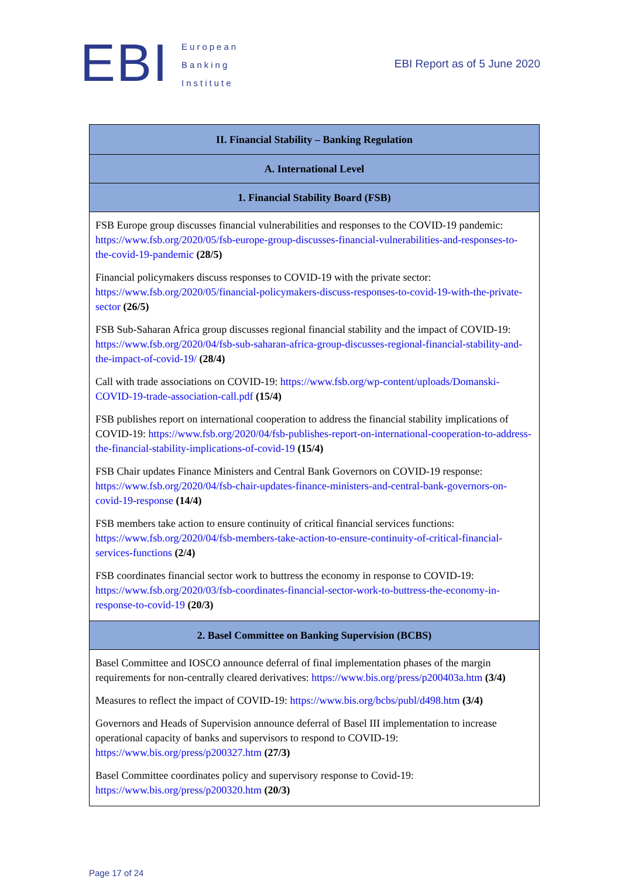EBI
European
Banking
Institute
EBI Report as of 5 June 2020
| II. Financial Stability – Banking Regulation |
| --- |
| A. International Level |
| 1. Financial Stability Board (FSB) |
| FSB Europe group discusses financial vulnerabilities and responses to the COVID-19 pandemic: https://www.fsb.org/2020/05/fsb-europe-group-discusses-financial-vulnerabilities-and-responses-to-the-covid-19-pandemic (28/5) Financial policymakers discuss responses to COVID-19 with the private sector: https://www.fsb.org/2020/05/financial-policymakers-discuss-responses-to-covid-19-with-the-private-sector (26/5) FSB Sub-Saharan Africa group discusses regional financial stability and the impact of COVID-19: https://www.fsb.org/2020/04/fsb-sub-saharan-africa-group-discusses-regional-financial-stability-and-the-impact-of-covid-19/ (28/4) Call with trade associations on COVID-19: https://www.fsb.org/wp-content/uploads/Domanski-COVID-19-trade-association-call.pdf (15/4) FSB publishes report on international cooperation to address the financial stability implications of COVID-19: https://www.fsb.org/2020/04/fsb-publishes-report-on-international-cooperation-to-address-the-financial-stability-implications-of-covid-19 (15/4) FSB Chair updates Finance Ministers and Central Bank Governors on COVID-19 response: https://www.fsb.org/2020/04/fsb-chair-updates-finance-ministers-and-central-bank-governors-on-covid-19-response (14/4) FSB members take action to ensure continuity of critical financial services functions: https://www.fsb.org/2020/04/fsb-members-take-action-to-ensure-continuity-of-critical-financial-services-functions (2/4) FSB coordinates financial sector work to buttress the economy in response to COVID-19: https://www.fsb.org/2020/03/fsb-coordinates-financial-sector-work-to-buttress-the-economy-in-response-to-covid-19 (20/3) |
| 2. Basel Committee on Banking Supervision (BCBS) |
| Basel Committee and IOSCO announce deferral of final implementation phases of the margin requirements for non-centrally cleared derivatives: https://www.bis.org/press/p200403a.htm (3/4) Measures to reflect the impact of COVID-19: https://www.bis.org/bcbs/publ/d498.htm (3/4) Governors and Heads of Supervision announce deferral of Basel III implementation to increase operational capacity of banks and supervisors to respond to COVID-19: https://www.bis.org/press/p200327.htm (27/3) Basel Committee coordinates policy and supervisory response to Covid-19: https://www.bis.org/press/p200320.htm (20/3) |
Page 17 of 24